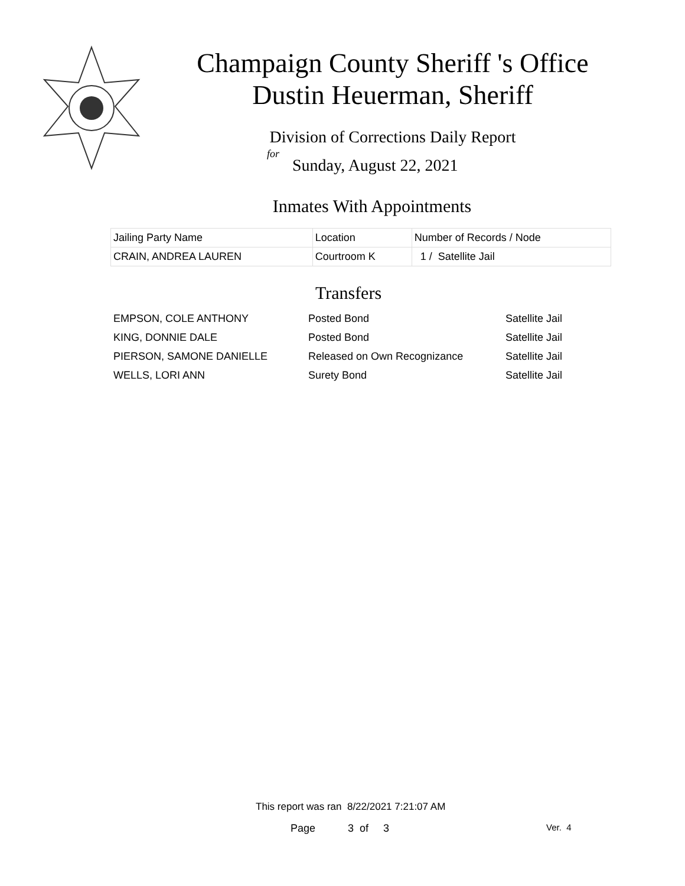Champaign County Sheriff 's Office
Dustin Heuerman, Sheriff
Division of Corrections Daily Report
for
Sunday, August 22, 2021
Inmates With Appointments
| Jailing Party Name | Location | Number of Records / Node |
| CRAIN, ANDREA LAUREN | Courtroom K | 1 / Satellite Jail |
Transfers
| EMPSON, COLE ANTHONY | Posted Bond | Satellite Jail |
| KING, DONNIE DALE | Posted Bond | Satellite Jail |
| PIERSON, SAMONE DANIELLE | Released on Own Recognizance | Satellite Jail |
| WELLS, LORI ANN | Surety Bond | Satellite Jail |
This report was ran 8/22/2021 7:21:07 AM
Page 3 of 3 Ver. 4